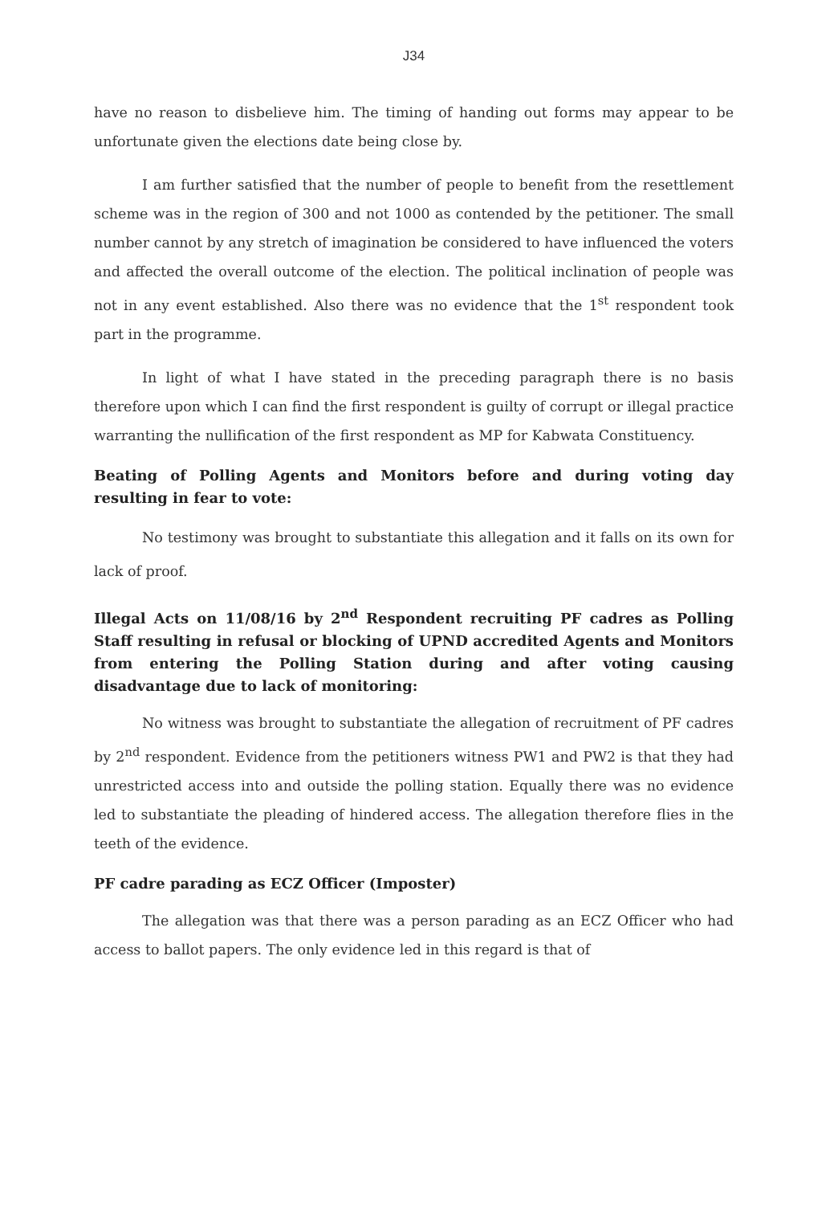J34
have no reason to disbelieve him. The timing of handing out forms may appear to be unfortunate given the elections date being close by.
I am further satisfied that the number of people to benefit from the resettlement scheme was in the region of 300 and not 1000 as contended by the petitioner. The small number cannot by any stretch of imagination be considered to have influenced the voters and affected the overall outcome of the election. The political inclination of people was not in any event established. Also there was no evidence that the 1<sup>st</sup> respondent took part in the programme.
In light of what I have stated in the preceding paragraph there is no basis therefore upon which I can find the first respondent is guilty of corrupt or illegal practice warranting the nullification of the first respondent as MP for Kabwata Constituency.
Beating of Polling Agents and Monitors before and during voting day resulting in fear to vote:
No testimony was brought to substantiate this allegation and it falls on its own for lack of proof.
Illegal Acts on 11/08/16 by 2<sup>nd</sup> Respondent recruiting PF cadres as Polling Staff resulting in refusal or blocking of UPND accredited Agents and Monitors from entering the Polling Station during and after voting causing disadvantage due to lack of monitoring:
No witness was brought to substantiate the allegation of recruitment of PF cadres by 2<sup>nd</sup> respondent. Evidence from the petitioners witness PW1 and PW2 is that they had unrestricted access into and outside the polling station. Equally there was no evidence led to substantiate the pleading of hindered access. The allegation therefore flies in the teeth of the evidence.
PF cadre parading as ECZ Officer (Imposter)
The allegation was that there was a person parading as an ECZ Officer who had access to ballot papers. The only evidence led in this regard is that of